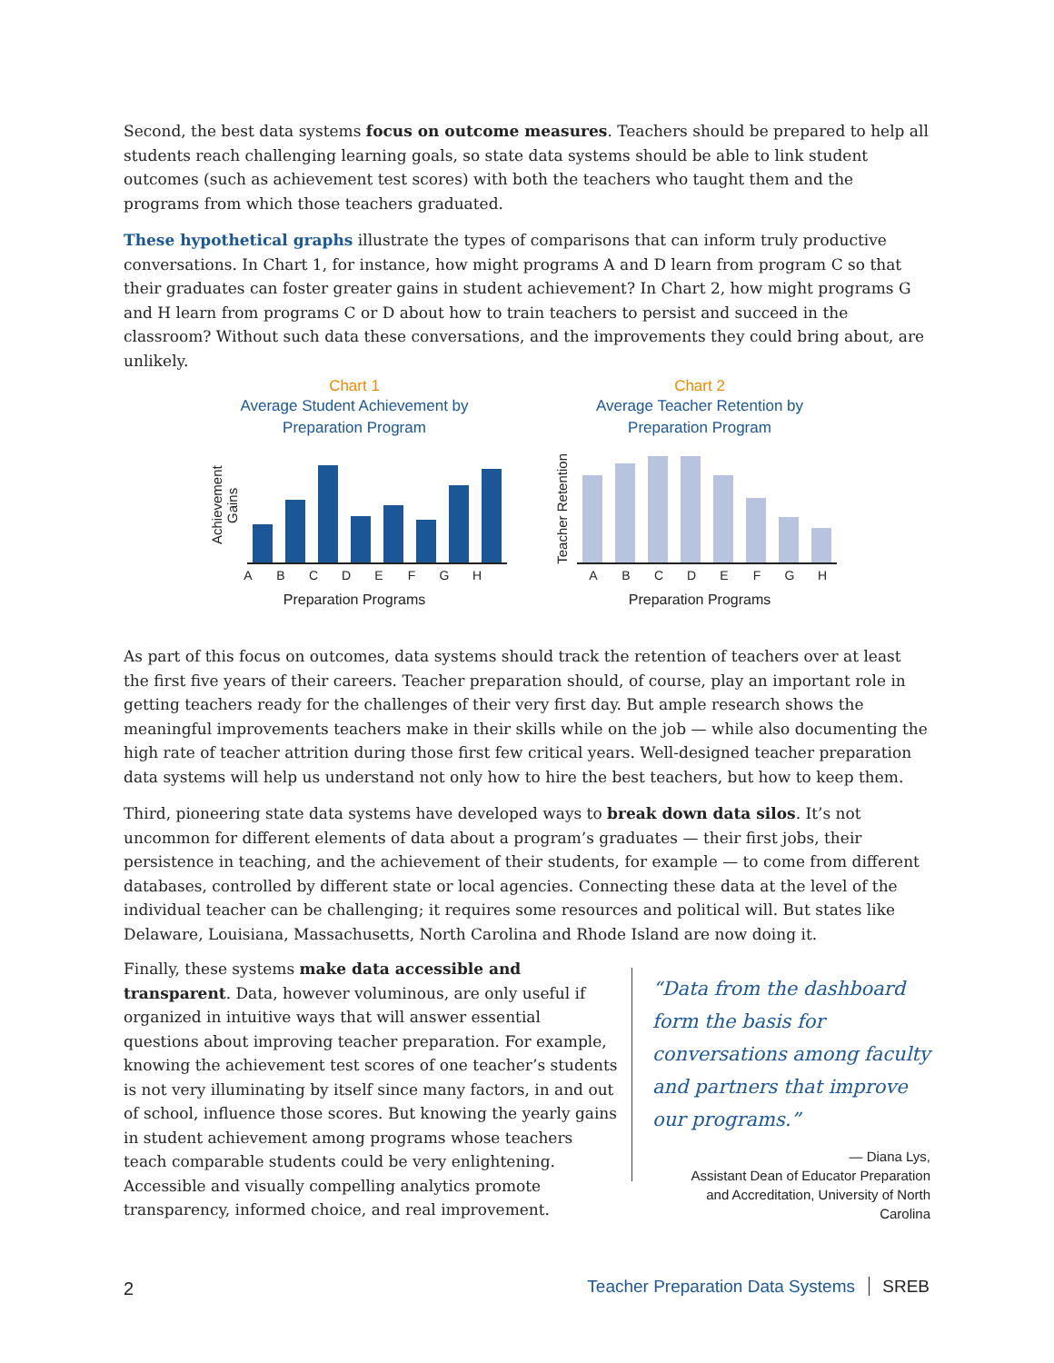Second, the best data systems focus on outcome measures. Teachers should be prepared to help all students reach challenging learning goals, so state data systems should be able to link student outcomes (such as achievement test scores) with both the teachers who taught them and the programs from which those teachers graduated.
These hypothetical graphs illustrate the types of comparisons that can inform truly productive conversations. In Chart 1, for instance, how might programs A and D learn from program C so that their graduates can foster greater gains in student achievement? In Chart 2, how might programs G and H learn from programs C or D about how to train teachers to persist and succeed in the classroom? Without such data these conversations, and the improvements they could bring about, are unlikely.
Chart 1
Average Student Achievement by
Preparation Program
Achievement Gains
A B C D E F G H
Preparation Programs
Chart 2
Average Teacher Retention by
Preparation Program
Teacher Retention
A B C D E F G H
Preparation Programs
As part of this focus on outcomes, data systems should track the retention of teachers over at least the first five years of their careers. Teacher preparation should, of course, play an important role in getting teachers ready for the challenges of their very first day. But ample research shows the meaningful improvements teachers make in their skills while on the job — while also documenting the high rate of teacher attrition during those first few critical years. Well-designed teacher preparation data systems will help us understand not only how to hire the best teachers, but how to keep them.
Third, pioneering state data systems have developed ways to break down data silos. It’s not uncommon for different elements of data about a program’s graduates — their first jobs, their persistence in teaching, and the achievement of their students, for example — to come from different databases, controlled by different state or local agencies. Connecting these data at the level of the individual teacher can be challenging; it requires some resources and political will. But states like Delaware, Louisiana, Massachusetts, North Carolina and Rhode Island are now doing it.
Finally, these systems make data accessible and transparent. Data, however voluminous, are only useful if organized in intuitive ways that will answer essential questions about improving teacher preparation. For example, knowing the achievement test scores of one teacher’s students is not very illuminating by itself since many factors, in and out of school, influence those scores. But knowing the yearly gains in student achievement among programs whose teachers teach comparable students could be very enlightening. Accessible and visually compelling analytics promote transparency, informed choice, and real improvement.
“Data from the dashboard form the basis for conversations among faculty and partners that improve our programs.”
— Diana Lys,
Assistant Dean of Educator Preparation
and Accreditation, University of North Carolina
2
Teacher Preparation Data Systems SREB